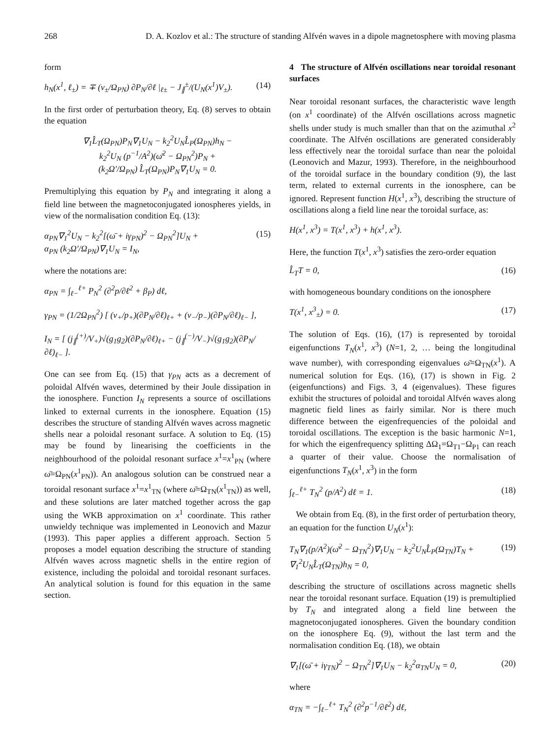268 D. A. Kozlov et al.: The structure of standing Alfvén waves in a dipole magnetosphere with moving plasma
form
h<sub>N</sub>(x<sup>1</sup>, ℓ<sub>±</sub>) = ∓ (v<sub>±</sub>/Ω<sub>PN</sub>) ∂P<sub>N</sub>/∂ℓ |<sub>ℓ±</sub> − J<sub>∥</sub><sup>±</sup>/(U<sub>N</sub>(x<sup>1</sup>)V<sub>±</sub>). (14)
In the first order of perturbation theory, Eq. (8) serves to obtain the equation
∇<sub>1</sub>L̂<sub>T</sub>(Ω<sub>PN</sub>)P<sub>N</sub>∇<sub>1</sub>U<sub>N</sub> − k<sub>2</sub><sup>2</sup>U<sub>N</sub>L̂<sub>P</sub>(Ω<sub>PN</sub>)h<sub>N</sub> −
k<sub>2</sub><sup>2</sup>U<sub>N</sub> (p<sup>−1</sup>/A<sup>2</sup>)(ω̄<sup>2</sup> − Ω<sub>PN</sub><sup>2</sup>)P<sub>N</sub> +
(k<sub>2</sub>Ω′/Ω<sub>PN</sub>) L̂<sub>T</sub>(Ω<sub>PN</sub>)P<sub>N</sub>∇<sub>1</sub>U<sub>N</sub> = 0.
Premultiplying this equation by P<sub>N</sub> and integrating it along a field line between the magnetoconjugated ionospheres yields, in view of the normalisation condition Eq. (13):
α<sub>PN</sub>∇<sub>1</sub><sup>2</sup>U<sub>N</sub> − k<sub>2</sub><sup>2</sup>[(ω̄ + iγ<sub>PN</sub>)<sup>2</sup> − Ω<sub>PN</sub><sup>2</sup>]U<sub>N</sub> +
α<sub>PN</sub> (k<sub>2</sub>Ω′/Ω<sub>PN</sub>)∇<sub>1</sub>U<sub>N</sub> = I<sub>N</sub>, (15)
where the notations are:
α<sub>PN</sub> = ∫<sub>ℓ−</sub><sup>ℓ+</sup> P<sub>N</sub><sup>2</sup> (∂<sup>2</sup>p/∂ℓ<sup>2</sup> + β<sub>P</sub>) dℓ,
γ<sub>PN</sub> = (1/2Ω<sub>PN</sub><sup>2</sup>) [ (v<sub>+</sub>/p<sub>+</sub>)(∂P<sub>N</sub>/∂ℓ)<sub>ℓ+</sub> + (v<sub>−</sub>/p<sub>−</sub>)(∂P<sub>N</sub>/∂ℓ)<sub>ℓ−</sub> ],
I<sub>N</sub> = [ (j<sub>∥</sub><sup>(+)</sup>/V<sub>+</sub>)√(g<sub>1</sub>g<sub>2</sub>)(∂P<sub>N</sub>/∂ℓ)<sub>ℓ+</sub> − (j<sub>∥</sub><sup>(−)</sup>/V<sub>−</sub>)√(g<sub>1</sub>g<sub>2</sub>)(∂P<sub>N</sub>/∂ℓ)<sub>ℓ−</sub> ].
One can see from Eq. (15) that γ<sub>PN</sub> acts as a decrement of poloidal Alfvén waves, determined by their Joule dissipation in the ionosphere. Function I<sub>N</sub> represents a source of oscillations linked to external currents in the ionosphere. Equation (15) describes the structure of standing Alfvén waves across magnetic shells near a poloidal resonant surface. A solution to Eq. (15) may be found by linearising the coefficients in the neighbourhood of the poloidal resonant surface x<sup>1</sup>=x<sup>1</sup><sub>PN</sub> (where ω̄=Ω<sub>PN</sub>(x<sup>1</sup><sub>PN</sub>)). An analogous solution can be construed near a toroidal resonant surface x<sup>1</sup>=x<sup>1</sup><sub>TN</sub> (where ω̄=Ω<sub>TN</sub>(x<sup>1</sup><sub>TN</sub>)) as well, and these solutions are later matched together across the gap using the WKB approximation on x<sup>1</sup> coordinate. This rather unwieldy technique was implemented in Leonovich and Mazur (1993). This paper applies a different approach. Section 5 proposes a model equation describing the structure of standing Alfvén waves across magnetic shells in the entire region of existence, including the poloidal and toroidal resonant surfaces. An analytical solution is found for this equation in the same section.
4 The structure of Alfvén oscillations near toroidal resonant surfaces
Near toroidal resonant surfaces, the characteristic wave length (on x<sup>1</sup> coordinate) of the Alfvén oscillations across magnetic shells under study is much smaller than that on the azimuthal x<sup>2</sup> coordinate. The Alfvén oscillations are generated considerably less effectively near the toroidal surface than near the poloidal (Leonovich and Mazur, 1993). Therefore, in the neighbourhood of the toroidal surface in the boundary condition (9), the last term, related to external currents in the ionosphere, can be ignored. Represent function H(x<sup>1</sup>, x<sup>3</sup>), describing the structure of oscillations along a field line near the toroidal surface, as:
H(x<sup>1</sup>, x<sup>3</sup>) = T(x<sup>1</sup>, x<sup>3</sup>) + h(x<sup>1</sup>, x<sup>3</sup>).
Here, the function T(x<sup>1</sup>, x<sup>3</sup>) satisfies the zero-order equation
L̂<sub>T</sub>T = 0, (16)
with homogeneous boundary conditions on the ionosphere
T(x<sup>1</sup>, x<sup>3</sup><sub>±</sub>) = 0. (17)
The solution of Eqs. (16), (17) is represented by toroidal eigenfunctions T<sub>N</sub>(x<sup>1</sup>, x<sup>3</sup>) (N=1, 2, … being the longitudinal wave number), with corresponding eigenvalues ω̄=Ω<sub>TN</sub>(x<sup>1</sup>). A numerical solution for Eqs. (16), (17) is shown in Fig. 2 (eigenfunctions) and Figs. 3, 4 (eigenvalues). These figures exhibit the structures of poloidal and toroidal Alfvén waves along magnetic field lines as fairly similar. Nor is there much difference between the eigenfrequencies of the poloidal and toroidal oscillations. The exception is the basic harmonic N=1, for which the eigenfrequency splitting ΔΩ<sub>1</sub>=Ω<sub>T1</sub>−Ω<sub>P1</sub> can reach a quarter of their value. Choose the normalisation of eigenfunctions T<sub>N</sub>(x<sup>1</sup>, x<sup>3</sup>) in the form
∫<sub>ℓ−</sub><sup>ℓ+</sup> T<sub>N</sub><sup>2</sup> (p/A<sup>2</sup>) dℓ = 1. (18)
We obtain from Eq. (8), in the first order of perturbation theory, an equation for the function U<sub>N</sub>(x<sup>1</sup>):
T<sub>N</sub>∇<sub>1</sub>(p/A<sup>2</sup>)(ω̄<sup>2</sup> − Ω<sub>TN</sub><sup>2</sup>)∇<sub>1</sub>U<sub>N</sub> − k<sub>2</sub><sup>2</sup>U<sub>N</sub>L̂<sub>P</sub>(Ω<sub>TN</sub>)T<sub>N</sub> +
∇<sub>1</sub><sup>2</sup>U<sub>N</sub>L̂<sub>T</sub>(Ω<sub>TN</sub>)h<sub>N</sub> = 0, (19)
describing the structure of oscillations across magnetic shells near the toroidal resonant surface. Equation (19) is premultiplied by T<sub>N</sub> and integrated along a field line between the magnetoconjugated ionospheres. Given the boundary condition on the ionosphere Eq. (9), without the last term and the normalisation condition Eq. (18), we obtain
∇<sub>1</sub>[(ω̄ + iγ<sub>TN</sub>)<sup>2</sup> − Ω<sub>TN</sub><sup>2</sup>]∇<sub>1</sub>U<sub>N</sub> − k<sub>2</sub><sup>2</sup>α<sub>TN</sub>U<sub>N</sub> = 0, (20)
where
α<sub>TN</sub> = −∫<sub>ℓ−</sub><sup>ℓ+</sup> T<sub>N</sub><sup>2</sup> (∂<sup>2</sup>p<sup>−1</sup>/∂ℓ<sup>2</sup>) dℓ,